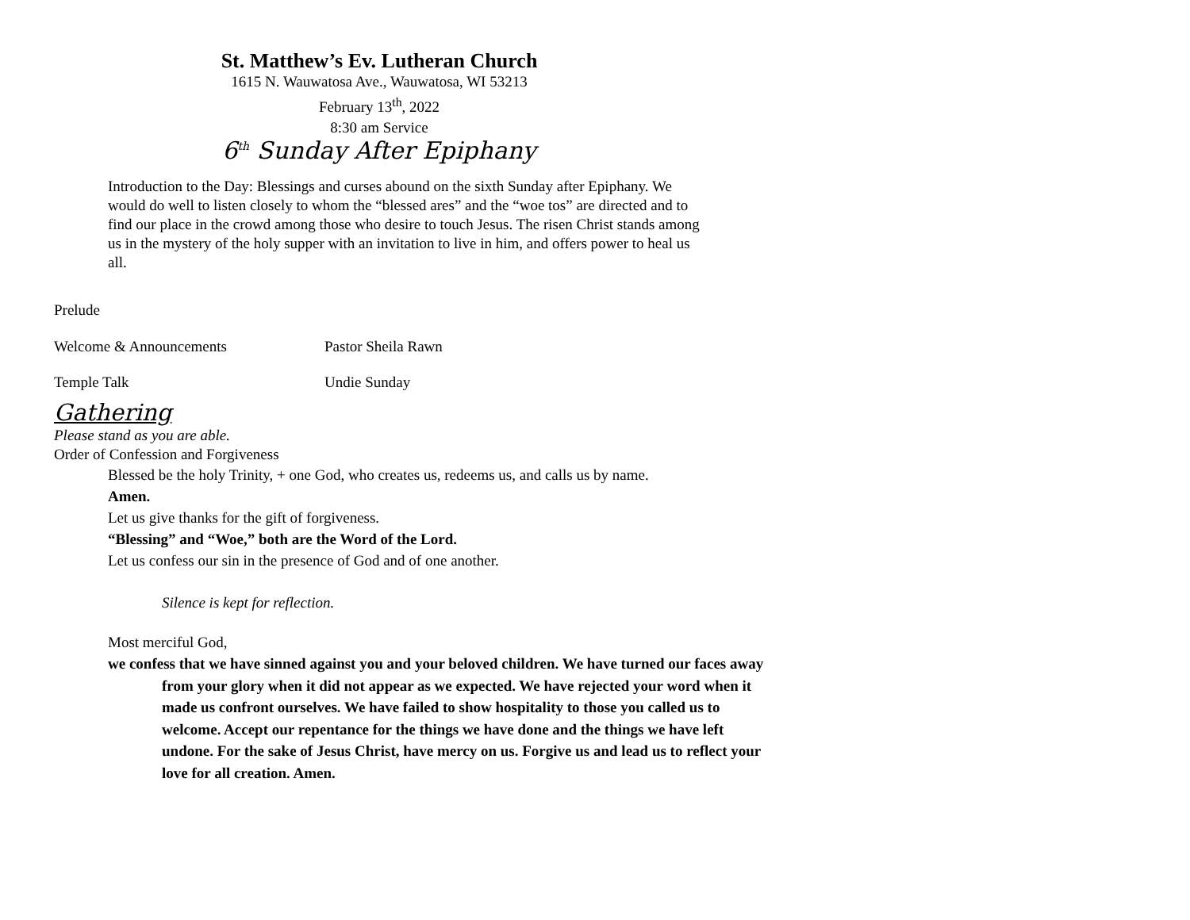St. Matthew’s Ev. Lutheran Church
1615 N. Wauwatosa Ave., Wauwatosa, WI 53213
February 13<sup>th</sup>, 2022
8:30 am Service
6<sup>th</sup> Sunday After Epiphany
Introduction to the Day: Blessings and curses abound on the sixth Sunday after Epiphany. We would do well to listen closely to whom the “blessed ares” and the “woe tos” are directed and to find our place in the crowd among those who desire to touch Jesus. The risen Christ stands among us in the mystery of the holy supper with an invitation to live in him, and offers power to heal us all.
Prelude
Welcome & Announcements Pastor Sheila Rawn
Temple Talk Undie Sunday
Gathering
Please stand as you are able.
Order of Confession and Forgiveness
Blessed be the holy Trinity, + one God, who creates us, redeems us, and calls us by name.
Amen.
Let us give thanks for the gift of forgiveness.
“Blessing” and “Woe,” both are the Word of the Lord.
Let us confess our sin in the presence of God and of one another.
Silence is kept for reflection.
Most merciful God,
we confess that we have sinned against you and your beloved children. We have turned our faces away from your glory when it did not appear as we expected. We have rejected your word when it made us confront ourselves. We have failed to show hospitality to those you called us to welcome. Accept our repentance for the things we have done and the things we have left undone. For the sake of Jesus Christ, have mercy on us. Forgive us and lead us to reflect your love for all creation. Amen.